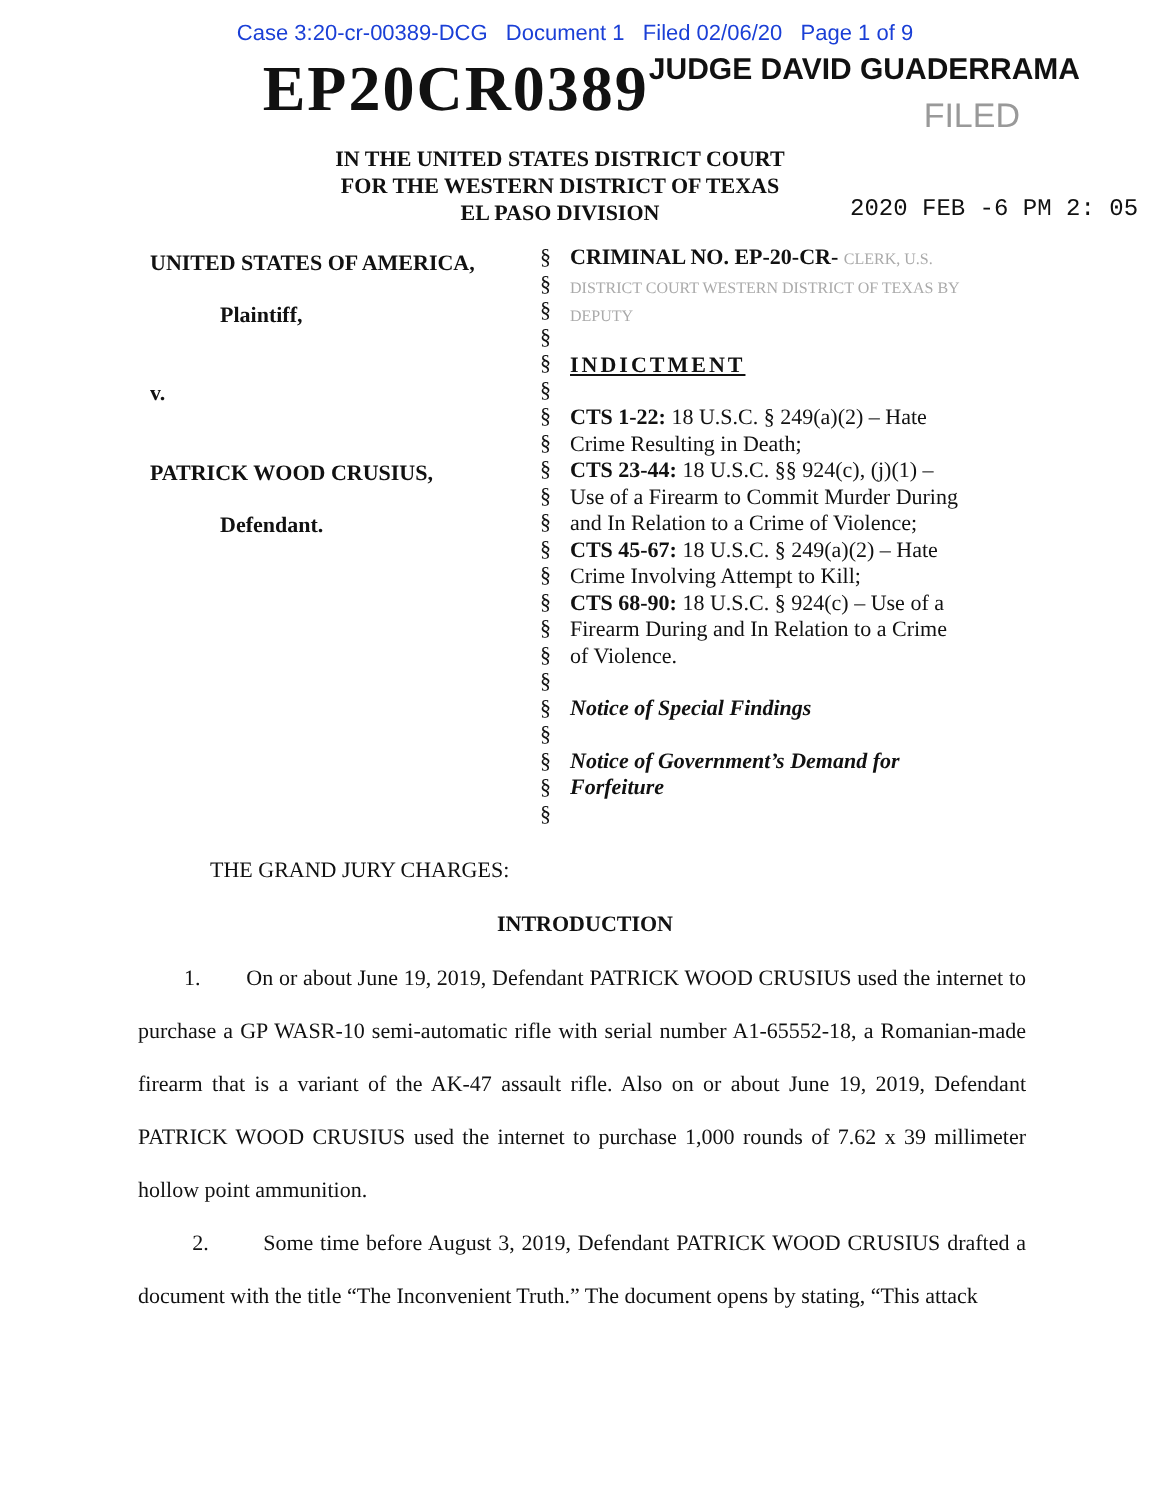Case 3:20-cr-00389-DCG Document 1 Filed 02/06/20 Page 1 of 9
EP20CR0389 JUDGE DAVID GUADERRAMA
FILED
IN THE UNITED STATES DISTRICT COURT
FOR THE WESTERN DISTRICT OF TEXAS
EL PASO DIVISION
2020 FEB -6 PM 2: 05
| UNITED STATES OF AMERICA, Plaintiff, v. PATRICK WOOD CRUSIUS, Defendant. | § § § § § § § § § § § § § § § § § § § § § § | CRIMINAL NO. EP-20-CR- CLERK, U.S. DISTRICT COURT WESTERN DISTRICT OF TEXAS BY DEPUTY INDICTMENT CTS 1-22: 18 U.S.C. § 249(a)(2) – Hate Crime Resulting in Death; CTS 23-44: 18 U.S.C. §§ 924(c), (j)(1) – Use of a Firearm to Commit Murder During and In Relation to a Crime of Violence; CTS 45-67: 18 U.S.C. § 249(a)(2) – Hate Crime Involving Attempt to Kill; CTS 68-90: 18 U.S.C. § 924(c) – Use of a Firearm During and In Relation to a Crime of Violence. Notice of Special Findings Notice of Government’s Demand for Forfeiture |
THE GRAND JURY CHARGES:
INTRODUCTION
1. On or about June 19, 2019, Defendant PATRICK WOOD CRUSIUS used the internet to purchase a GP WASR-10 semi-automatic rifle with serial number A1-65552-18, a Romanian-made firearm that is a variant of the AK-47 assault rifle. Also on or about June 19, 2019, Defendant PATRICK WOOD CRUSIUS used the internet to purchase 1,000 rounds of 7.62 x 39 millimeter hollow point ammunition.
2. Some time before August 3, 2019, Defendant PATRICK WOOD CRUSIUS drafted a document with the title “The Inconvenient Truth.” The document opens by stating, “This attack